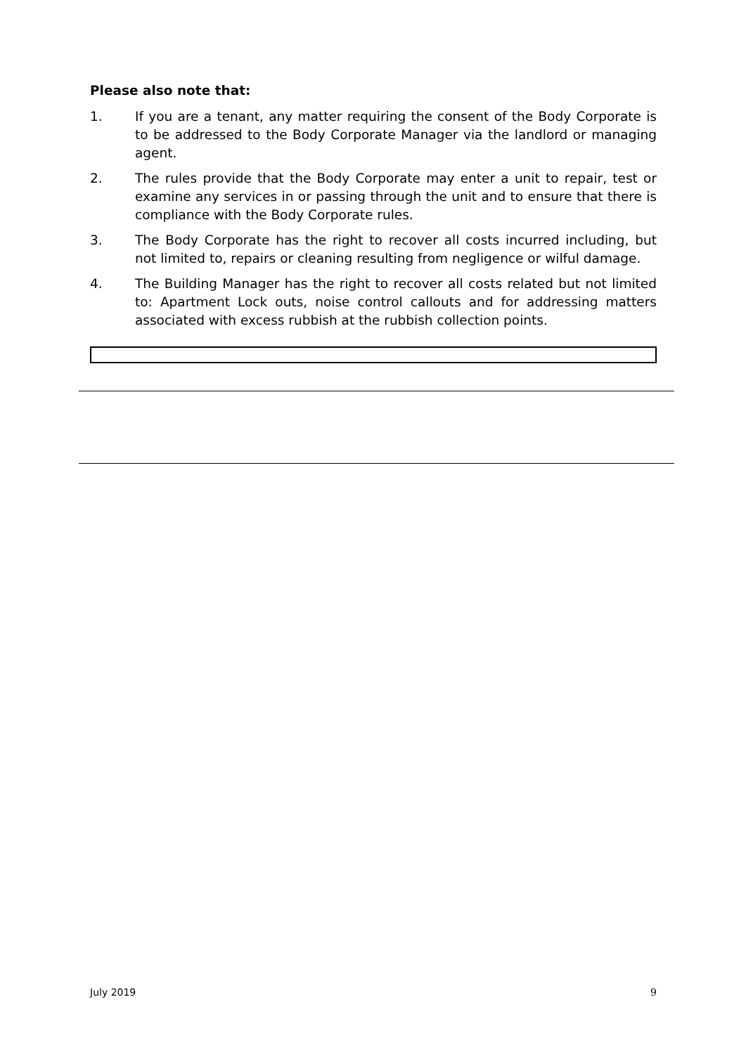Please also note that:
1. If you are a tenant, any matter requiring the consent of the Body Corporate is to be addressed to the Body Corporate Manager via the landlord or managing agent.
2. The rules provide that the Body Corporate may enter a unit to repair, test or examine any services in or passing through the unit and to ensure that there is compliance with the Body Corporate rules.
3. The Body Corporate has the right to recover all costs incurred including, but not limited to, repairs or cleaning resulting from negligence or wilful damage.
4. The Building Manager has the right to recover all costs related but not limited to: Apartment Lock outs, noise control callouts and for addressing matters associated with excess rubbish at the rubbish collection points.
July 2019 9